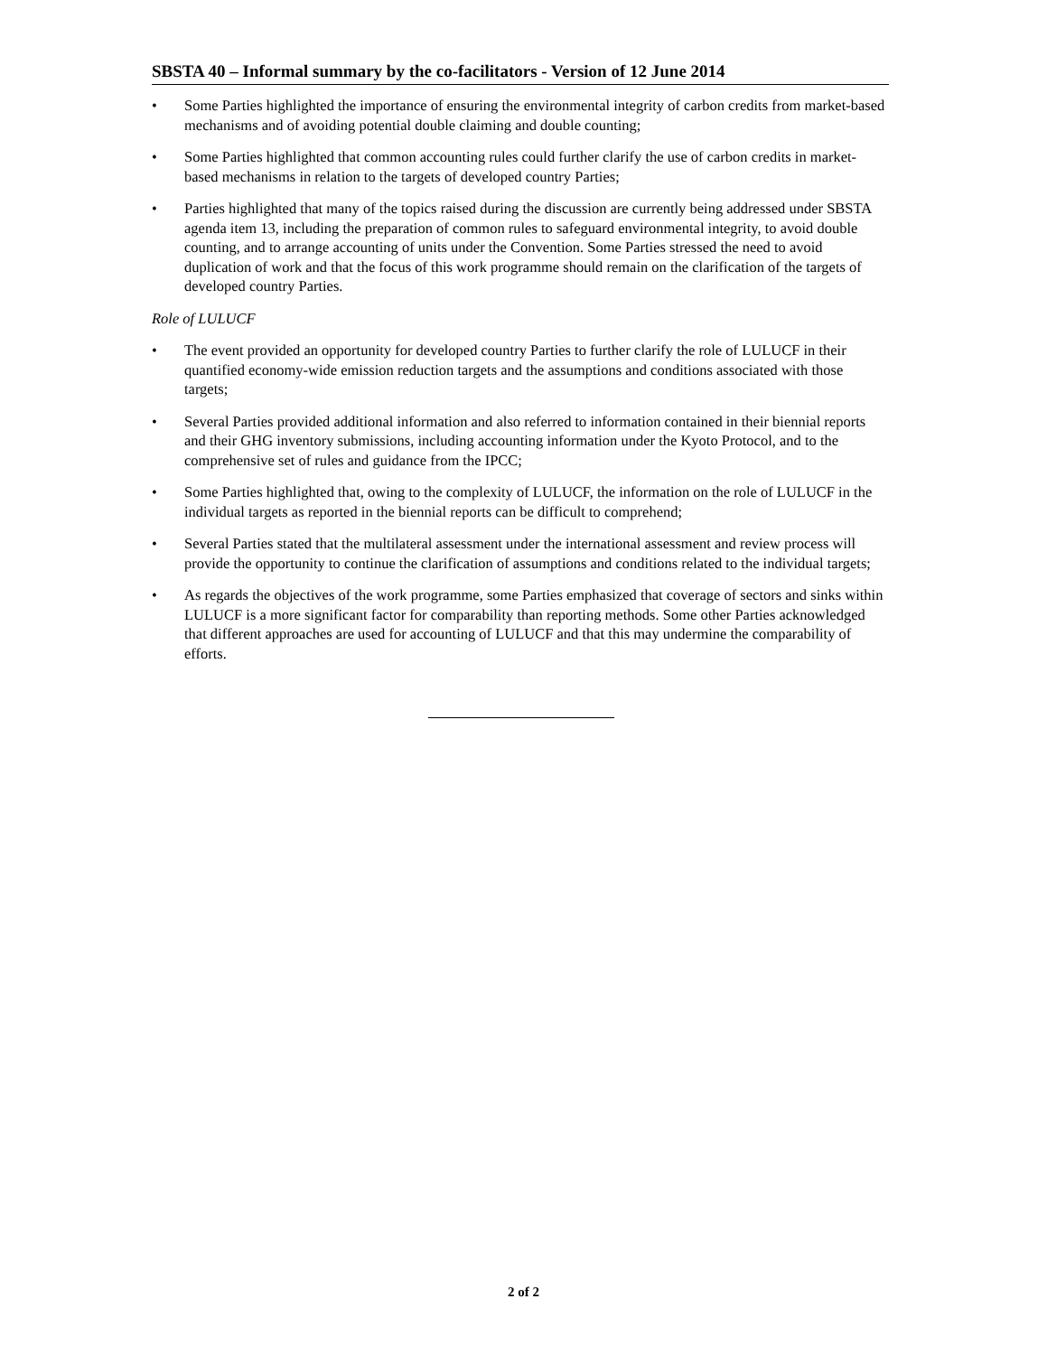SBSTA 40 – Informal summary by the co-facilitators - Version of 12 June 2014
• Some Parties highlighted the importance of ensuring the environmental integrity of carbon credits from market-based mechanisms and of avoiding potential double claiming and double counting;
• Some Parties highlighted that common accounting rules could further clarify the use of carbon credits in market-based mechanisms in relation to the targets of developed country Parties;
• Parties highlighted that many of the topics raised during the discussion are currently being addressed under SBSTA agenda item 13, including the preparation of common rules to safeguard environmental integrity, to avoid double counting, and to arrange accounting of units under the Convention. Some Parties stressed the need to avoid duplication of work and that the focus of this work programme should remain on the clarification of the targets of developed country Parties.
Role of LULUCF
• The event provided an opportunity for developed country Parties to further clarify the role of LULUCF in their quantified economy-wide emission reduction targets and the assumptions and conditions associated with those targets;
• Several Parties provided additional information and also referred to information contained in their biennial reports and their GHG inventory submissions, including accounting information under the Kyoto Protocol, and to the comprehensive set of rules and guidance from the IPCC;
• Some Parties highlighted that, owing to the complexity of LULUCF, the information on the role of LULUCF in the individual targets as reported in the biennial reports can be difficult to comprehend;
• Several Parties stated that the multilateral assessment under the international assessment and review process will provide the opportunity to continue the clarification of assumptions and conditions related to the individual targets;
• As regards the objectives of the work programme, some Parties emphasized that coverage of sectors and sinks within LULUCF is a more significant factor for comparability than reporting methods. Some other Parties acknowledged that different approaches are used for accounting of LULUCF and that this may undermine the comparability of efforts.
2 of 2